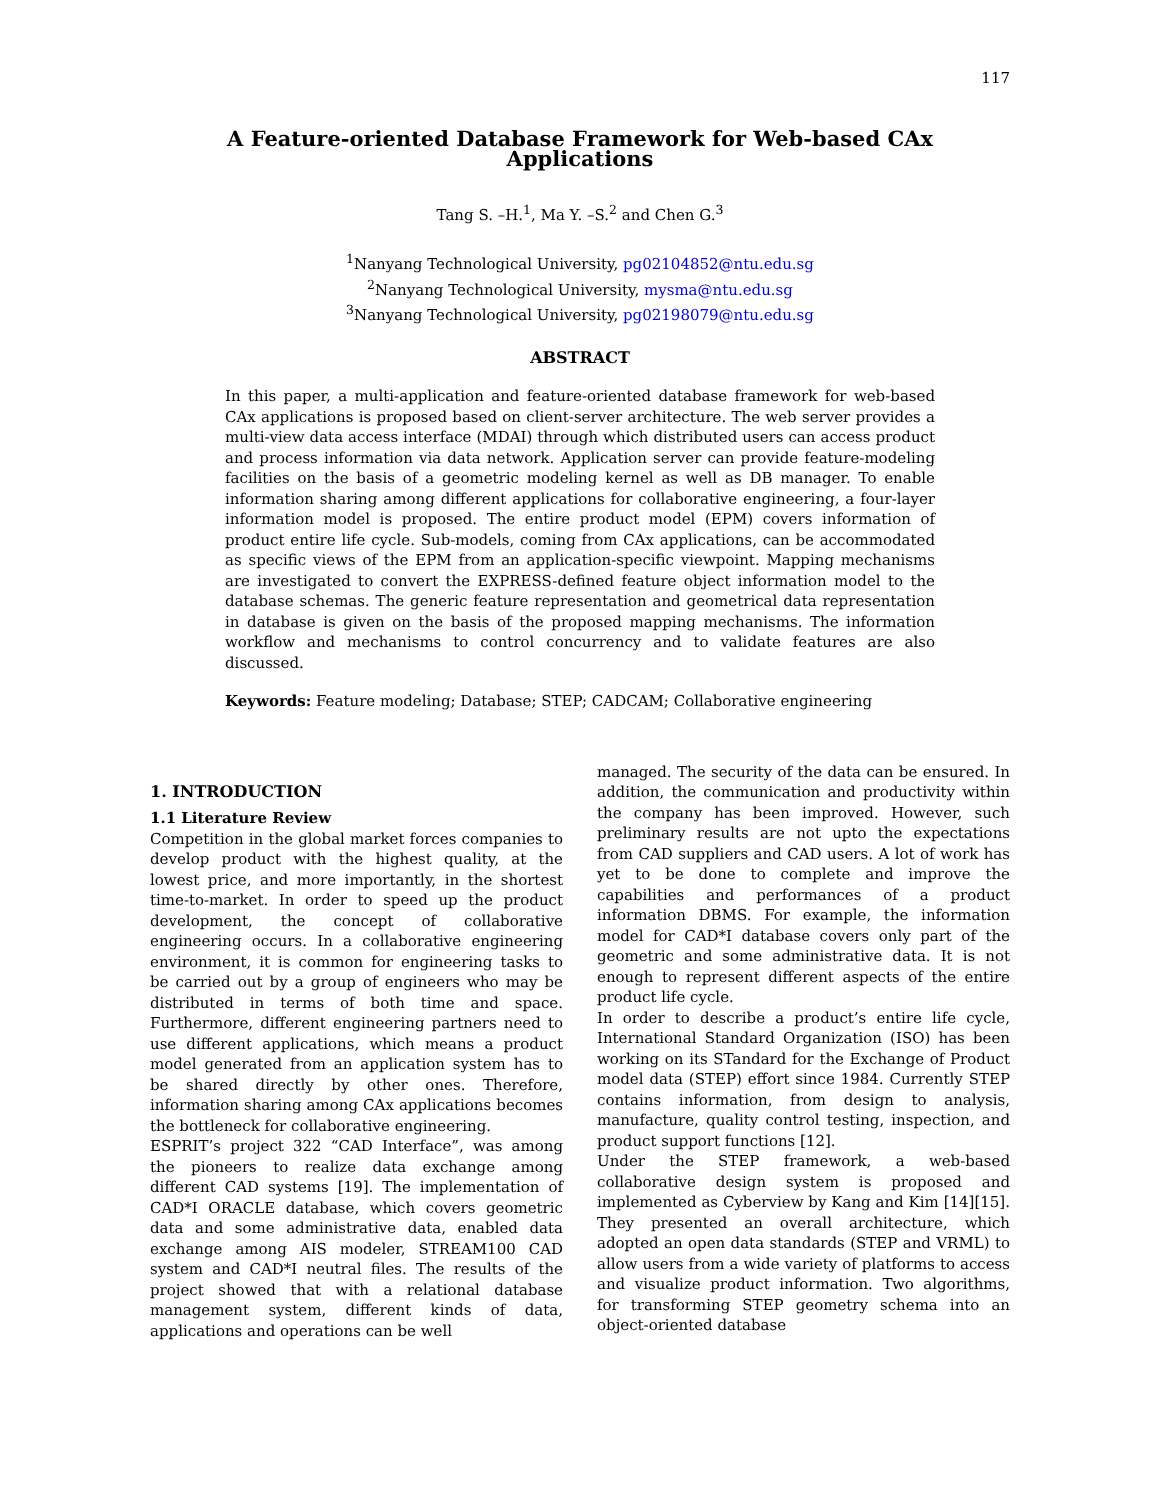117
A Feature-oriented Database Framework for Web-based CAx Applications
Tang S. –H.<sup>1</sup>, Ma Y. –S.<sup>2</sup> and Chen G.<sup>3</sup>
<sup>1</sup> Nanyang Technological University, pg02104852@ntu.edu.sg
<sup>2</sup> Nanyang Technological University, mysma@ntu.edu.sg
<sup>3</sup> Nanyang Technological University, pg02198079@ntu.edu.sg
ABSTRACT
In this paper, a multi-application and feature-oriented database framework for web-based CAx applications is proposed based on client-server architecture. The web server provides a multi-view data access interface (MDAI) through which distributed users can access product and process information via data network. Application server can provide feature-modeling facilities on the basis of a geometric modeling kernel as well as DB manager. To enable information sharing among different applications for collaborative engineering, a four-layer information model is proposed. The entire product model (EPM) covers information of product entire life cycle. Sub-models, coming from CAx applications, can be accommodated as specific views of the EPM from an application-specific viewpoint. Mapping mechanisms are investigated to convert the EXPRESS-defined feature object information model to the database schemas. The generic feature representation and geometrical data representation in database is given on the basis of the proposed mapping mechanisms. The information workflow and mechanisms to control concurrency and to validate features are also discussed.
Keywords: Feature modeling; Database; STEP; CADCAM; Collaborative engineering
1. INTRODUCTION
1.1 Literature Review
Competition in the global market forces companies to develop product with the highest quality, at the lowest price, and more importantly, in the shortest time-to-market. In order to speed up the product development, the concept of collaborative engineering occurs. In a collaborative engineering environment, it is common for engineering tasks to be carried out by a group of engineers who may be distributed in terms of both time and space. Furthermore, different engineering partners need to use different applications, which means a product model generated from an application system has to be shared directly by other ones. Therefore, information sharing among CAx applications becomes the bottleneck for collaborative engineering.
ESPRIT’s project 322 “CAD Interface”, was among the pioneers to realize data exchange among different CAD systems [19]. The implementation of CAD*I ORACLE database, which covers geometric data and some administrative data, enabled data exchange among AIS modeler, STREAM100 CAD system and CAD*I neutral files. The results of the project showed that with a relational database management system, different kinds of data, applications and operations can be well
managed. The security of the data can be ensured. In addition, the communication and productivity within the company has been improved. However, such preliminary results are not upto the expectations from CAD suppliers and CAD users. A lot of work has yet to be done to complete and improve the capabilities and performances of a product information DBMS. For example, the information model for CAD*I database covers only part of the geometric and some administrative data. It is not enough to represent different aspects of the entire product life cycle.
In order to describe a product’s entire life cycle, International Standard Organization (ISO) has been working on its STandard for the Exchange of Product model data (STEP) effort since 1984. Currently STEP contains information, from design to analysis, manufacture, quality control testing, inspection, and product support functions [12].
Under the STEP framework, a web-based collaborative design system is proposed and implemented as Cyberview by Kang and Kim [14][15]. They presented an overall architecture, which adopted an open data standards (STEP and VRML) to allow users from a wide variety of platforms to access and visualize product information. Two algorithms, for transforming STEP geometry schema into an object-oriented database